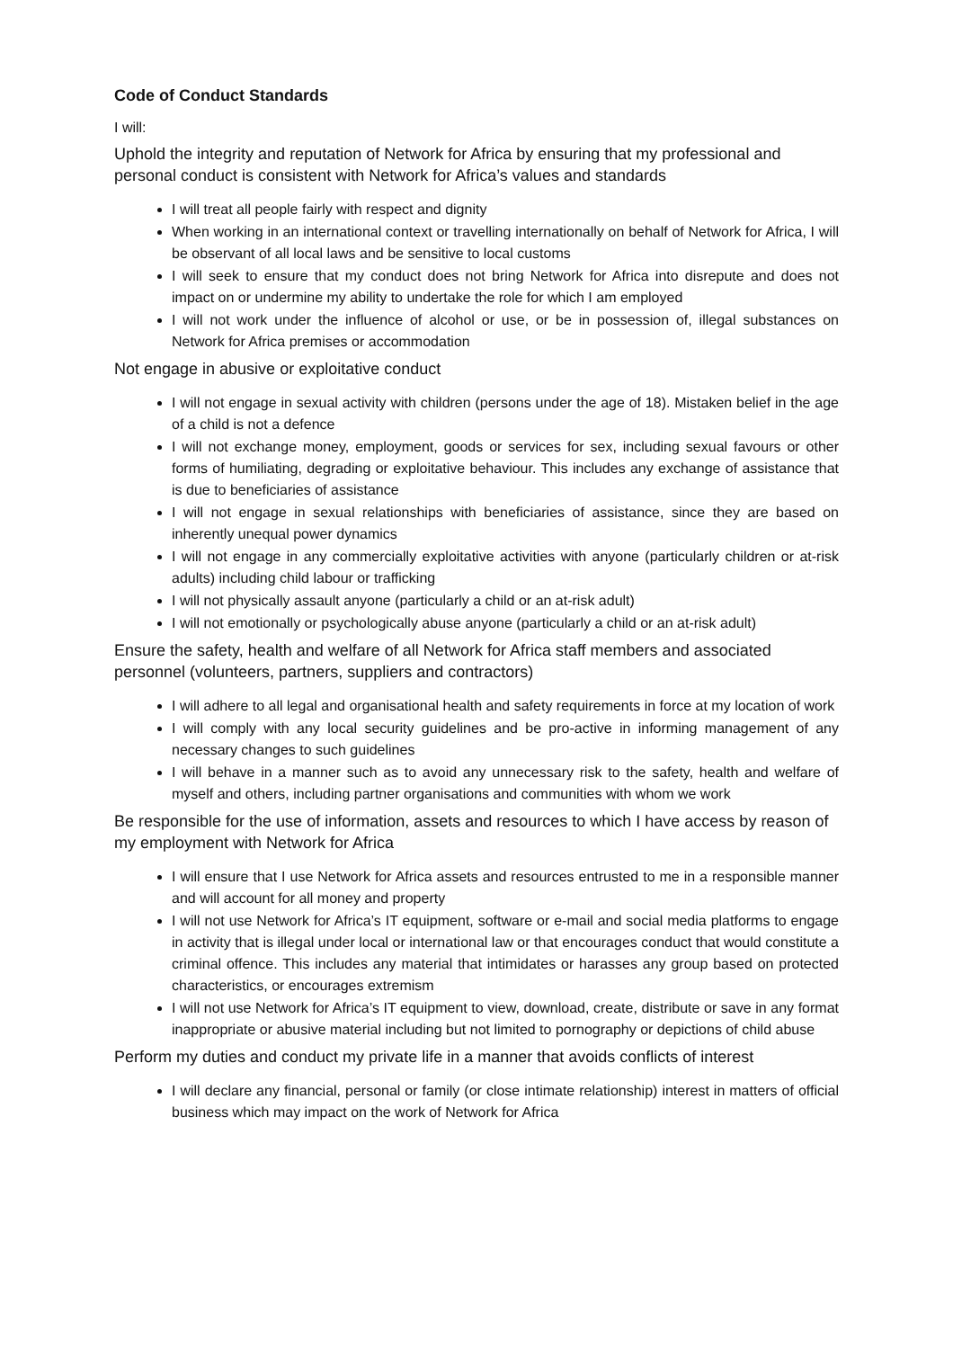Code of Conduct Standards
I will:
Uphold the integrity and reputation of Network for Africa by ensuring that my professional and personal conduct is consistent with Network for Africa’s values and standards
I will treat all people fairly with respect and dignity
When working in an international context or travelling internationally on behalf of Network for Africa, I will be observant of all local laws and be sensitive to local customs
I will seek to ensure that my conduct does not bring Network for Africa into disrepute and does not impact on or undermine my ability to undertake the role for which I am employed
I will not work under the influence of alcohol or use, or be in possession of, illegal substances on Network for Africa premises or accommodation
Not engage in abusive or exploitative conduct
I will not engage in sexual activity with children (persons under the age of 18). Mistaken belief in the age of a child is not a defence
I will not exchange money, employment, goods or services for sex, including sexual favours or other forms of humiliating, degrading or exploitative behaviour. This includes any exchange of assistance that is due to beneficiaries of assistance
I will not engage in sexual relationships with beneficiaries of assistance, since they are based on inherently unequal power dynamics
I will not engage in any commercially exploitative activities with anyone (particularly children or at-risk adults) including child labour or trafficking
I will not physically assault anyone (particularly a child or an at-risk adult)
I will not emotionally or psychologically abuse anyone (particularly a child or an at-risk adult)
Ensure the safety, health and welfare of all Network for Africa staff members and associated personnel (volunteers, partners, suppliers and contractors)
I will adhere to all legal and organisational health and safety requirements in force at my location of work
I will comply with any local security guidelines and be pro-active in informing management of any necessary changes to such guidelines
I will behave in a manner such as to avoid any unnecessary risk to the safety, health and welfare of myself and others, including partner organisations and communities with whom we work
Be responsible for the use of information, assets and resources to which I have access by reason of my employment with Network for Africa
I will ensure that I use Network for Africa assets and resources entrusted to me in a responsible manner and will account for all money and property
I will not use Network for Africa’s IT equipment, software or e-mail and social media platforms to engage in activity that is illegal under local or international law or that encourages conduct that would constitute a criminal offence. This includes any material that intimidates or harasses any group based on protected characteristics, or encourages extremism
I will not use Network for Africa’s IT equipment to view, download, create, distribute or save in any format inappropriate or abusive material including but not limited to pornography or depictions of child abuse
Perform my duties and conduct my private life in a manner that avoids conflicts of interest
I will declare any financial, personal or family (or close intimate relationship) interest in matters of official business which may impact on the work of Network for Africa